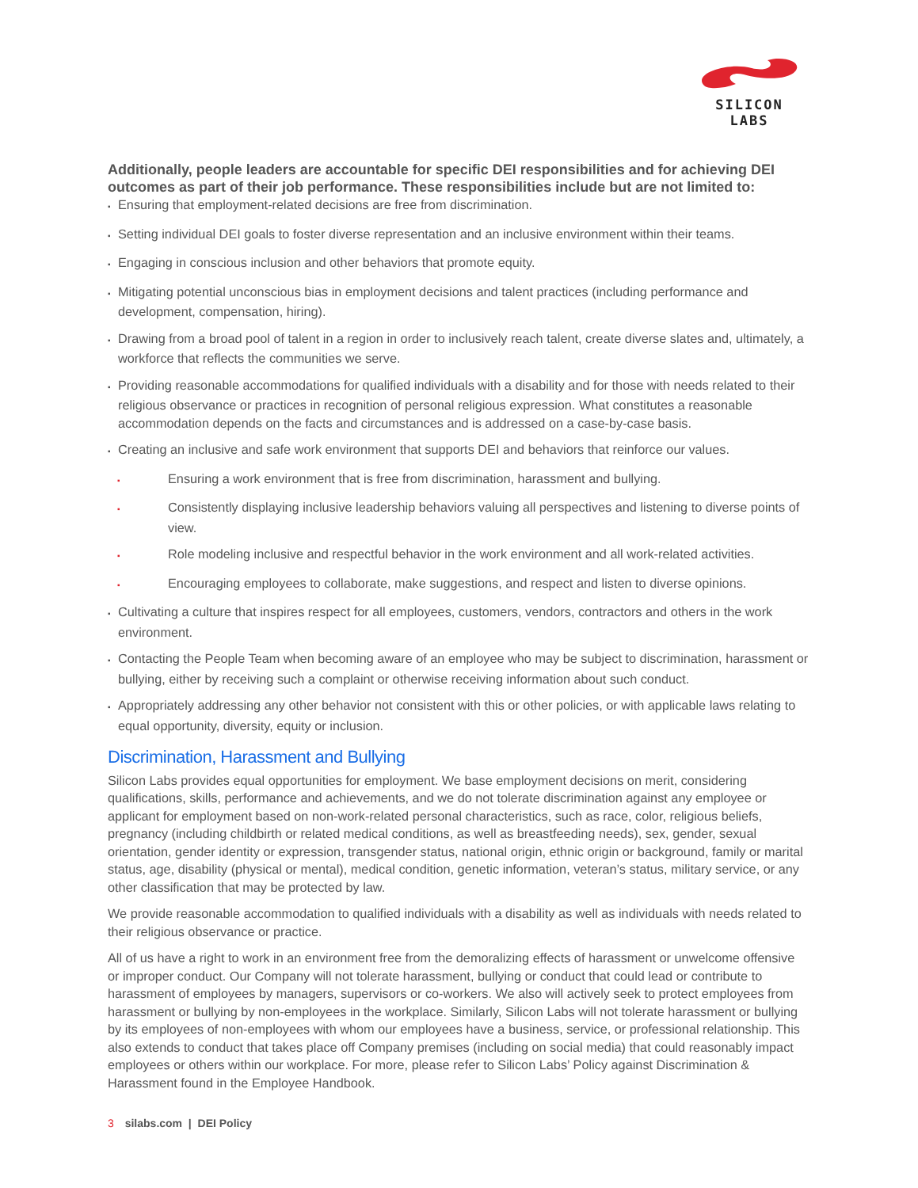SILICON LABS
Additionally, people leaders are accountable for specific DEI responsibilities and for achieving DEI outcomes as part of their job performance. These responsibilities include but are not limited to:
▪ Ensuring that employment-related decisions are free from discrimination.
▪ Setting individual DEI goals to foster diverse representation and an inclusive environment within their teams.
▪ Engaging in conscious inclusion and other behaviors that promote equity.
▪ Mitigating potential unconscious bias in employment decisions and talent practices (including performance and development, compensation, hiring).
▪ Drawing from a broad pool of talent in a region in order to inclusively reach talent, create diverse slates and, ultimately, a workforce that reflects the communities we serve.
▪ Providing reasonable accommodations for qualified individuals with a disability and for those with needs related to their religious observance or practices in recognition of personal religious expression. What constitutes a reasonable accommodation depends on the facts and circumstances and is addressed on a case-by-case basis.
▪ Creating an inclusive and safe work environment that supports DEI and behaviors that reinforce our values.
▪ Ensuring a work environment that is free from discrimination, harassment and bullying.
▪ Consistently displaying inclusive leadership behaviors valuing all perspectives and listening to diverse points of view.
▪ Role modeling inclusive and respectful behavior in the work environment and all work-related activities.
▪ Encouraging employees to collaborate, make suggestions, and respect and listen to diverse opinions.
▪ Cultivating a culture that inspires respect for all employees, customers, vendors, contractors and others in the work environment.
▪ Contacting the People Team when becoming aware of an employee who may be subject to discrimination, harassment or bullying, either by receiving such a complaint or otherwise receiving information about such conduct.
▪ Appropriately addressing any other behavior not consistent with this or other policies, or with applicable laws relating to equal opportunity, diversity, equity or inclusion.
Discrimination, Harassment and Bullying
Silicon Labs provides equal opportunities for employment. We base employment decisions on merit, considering qualifications, skills, performance and achievements, and we do not tolerate discrimination against any employee or applicant for employment based on non-work-related personal characteristics, such as race, color, religious beliefs, pregnancy (including childbirth or related medical conditions, as well as breastfeeding needs), sex, gender, sexual orientation, gender identity or expression, transgender status, national origin, ethnic origin or background, family or marital status, age, disability (physical or mental), medical condition, genetic information, veteran’s status, military service, or any other classification that may be protected by law.
We provide reasonable accommodation to qualified individuals with a disability as well as individuals with needs related to their religious observance or practice.
All of us have a right to work in an environment free from the demoralizing effects of harassment or unwelcome offensive or improper conduct. Our Company will not tolerate harassment, bullying or conduct that could lead or contribute to harassment of employees by managers, supervisors or co-workers. We also will actively seek to protect employees from harassment or bullying by non-employees in the workplace. Similarly, Silicon Labs will not tolerate harassment or bullying by its employees of non-employees with whom our employees have a business, service, or professional relationship. This also extends to conduct that takes place off Company premises (including on social media) that could reasonably impact employees or others within our workplace. For more, please refer to Silicon Labs’ Policy against Discrimination & Harassment found in the Employee Handbook.
3 silabs.com | DEI Policy